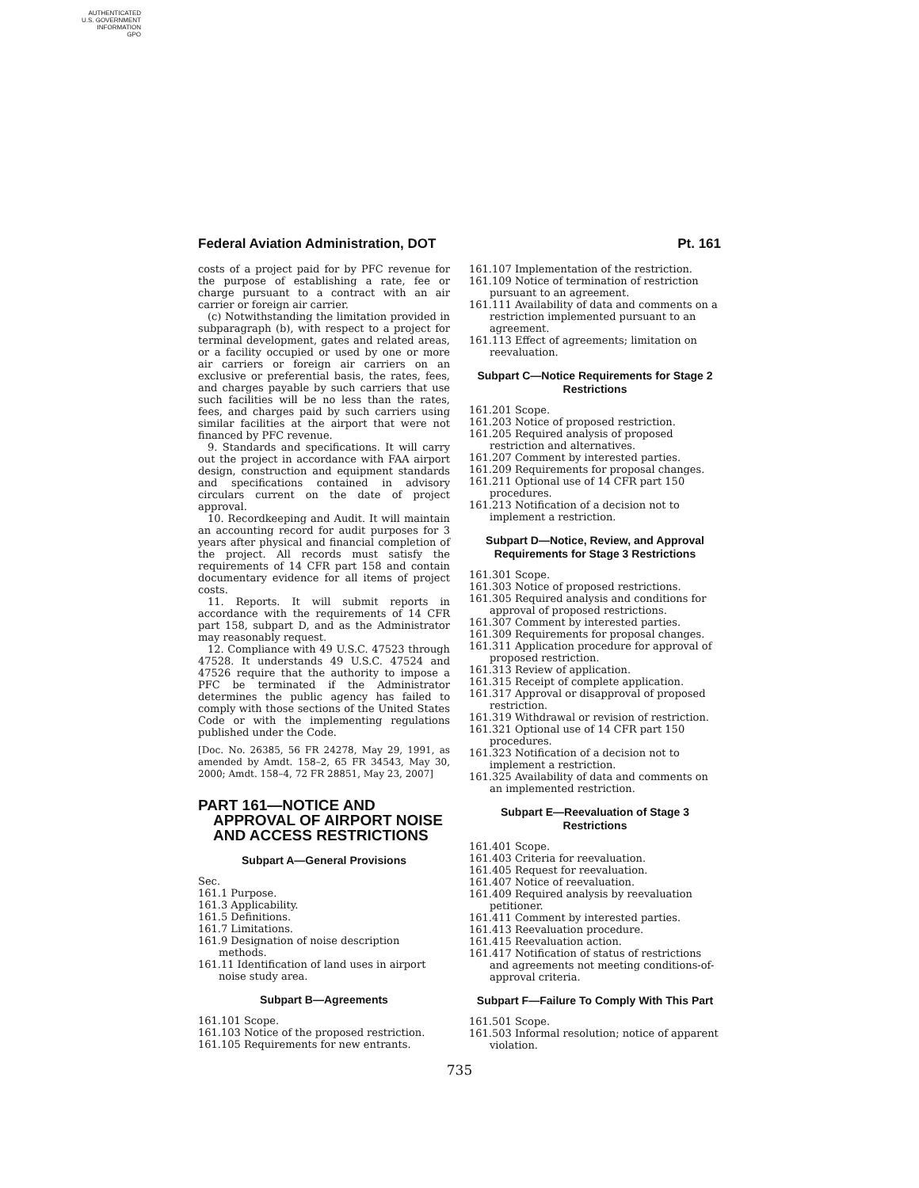AUTHENTICATED
U.S. GOVERNMENT
INFORMATION
GPO
Federal Aviation Administration, DOT Pt. 161
costs of a project paid for by PFC revenue for the purpose of establishing a rate, fee or charge pursuant to a contract with an air carrier or foreign air carrier.
(c) Notwithstanding the limitation provided in subparagraph (b), with respect to a project for terminal development, gates and related areas, or a facility occupied or used by one or more air carriers or foreign air carriers on an exclusive or preferential basis, the rates, fees, and charges payable by such carriers that use such facilities will be no less than the rates, fees, and charges paid by such carriers using similar facilities at the airport that were not financed by PFC revenue.
9. Standards and specifications. It will carry out the project in accordance with FAA airport design, construction and equipment standards and specifications contained in advisory circulars current on the date of project approval.
10. Recordkeeping and Audit. It will maintain an accounting record for audit purposes for 3 years after physical and financial completion of the project. All records must satisfy the requirements of 14 CFR part 158 and contain documentary evidence for all items of project costs.
11. Reports. It will submit reports in accordance with the requirements of 14 CFR part 158, subpart D, and as the Administrator may reasonably request.
12. Compliance with 49 U.S.C. 47523 through 47528. It understands 49 U.S.C. 47524 and 47526 require that the authority to impose a PFC be terminated if the Administrator determines the public agency has failed to comply with those sections of the United States Code or with the implementing regulations published under the Code.
[Doc. No. 26385, 56 FR 24278, May 29, 1991, as amended by Amdt. 158–2, 65 FR 34543, May 30, 2000; Amdt. 158–4, 72 FR 28851, May 23, 2007]
PART 161—NOTICE AND APPROVAL OF AIRPORT NOISE AND ACCESS RESTRICTIONS
Subpart A—General Provisions
Sec.
161.1 Purpose.
161.3 Applicability.
161.5 Definitions.
161.7 Limitations.
161.9 Designation of noise description methods.
161.11 Identification of land uses in airport noise study area.
Subpart B—Agreements
161.101 Scope.
161.103 Notice of the proposed restriction.
161.105 Requirements for new entrants.
161.107 Implementation of the restriction.
161.109 Notice of termination of restriction pursuant to an agreement.
161.111 Availability of data and comments on a restriction implemented pursuant to an agreement.
161.113 Effect of agreements; limitation on reevaluation.
Subpart C—Notice Requirements for Stage 2 Restrictions
161.201 Scope.
161.203 Notice of proposed restriction.
161.205 Required analysis of proposed restriction and alternatives.
161.207 Comment by interested parties.
161.209 Requirements for proposal changes.
161.211 Optional use of 14 CFR part 150 procedures.
161.213 Notification of a decision not to implement a restriction.
Subpart D—Notice, Review, and Approval Requirements for Stage 3 Restrictions
161.301 Scope.
161.303 Notice of proposed restrictions.
161.305 Required analysis and conditions for approval of proposed restrictions.
161.307 Comment by interested parties.
161.309 Requirements for proposal changes.
161.311 Application procedure for approval of proposed restriction.
161.313 Review of application.
161.315 Receipt of complete application.
161.317 Approval or disapproval of proposed restriction.
161.319 Withdrawal or revision of restriction.
161.321 Optional use of 14 CFR part 150 procedures.
161.323 Notification of a decision not to implement a restriction.
161.325 Availability of data and comments on an implemented restriction.
Subpart E—Reevaluation of Stage 3 Restrictions
161.401 Scope.
161.403 Criteria for reevaluation.
161.405 Request for reevaluation.
161.407 Notice of reevaluation.
161.409 Required analysis by reevaluation petitioner.
161.411 Comment by interested parties.
161.413 Reevaluation procedure.
161.415 Reevaluation action.
161.417 Notification of status of restrictions and agreements not meeting conditions-of-approval criteria.
Subpart F—Failure To Comply With This Part
161.501 Scope.
161.503 Informal resolution; notice of apparent violation.
735